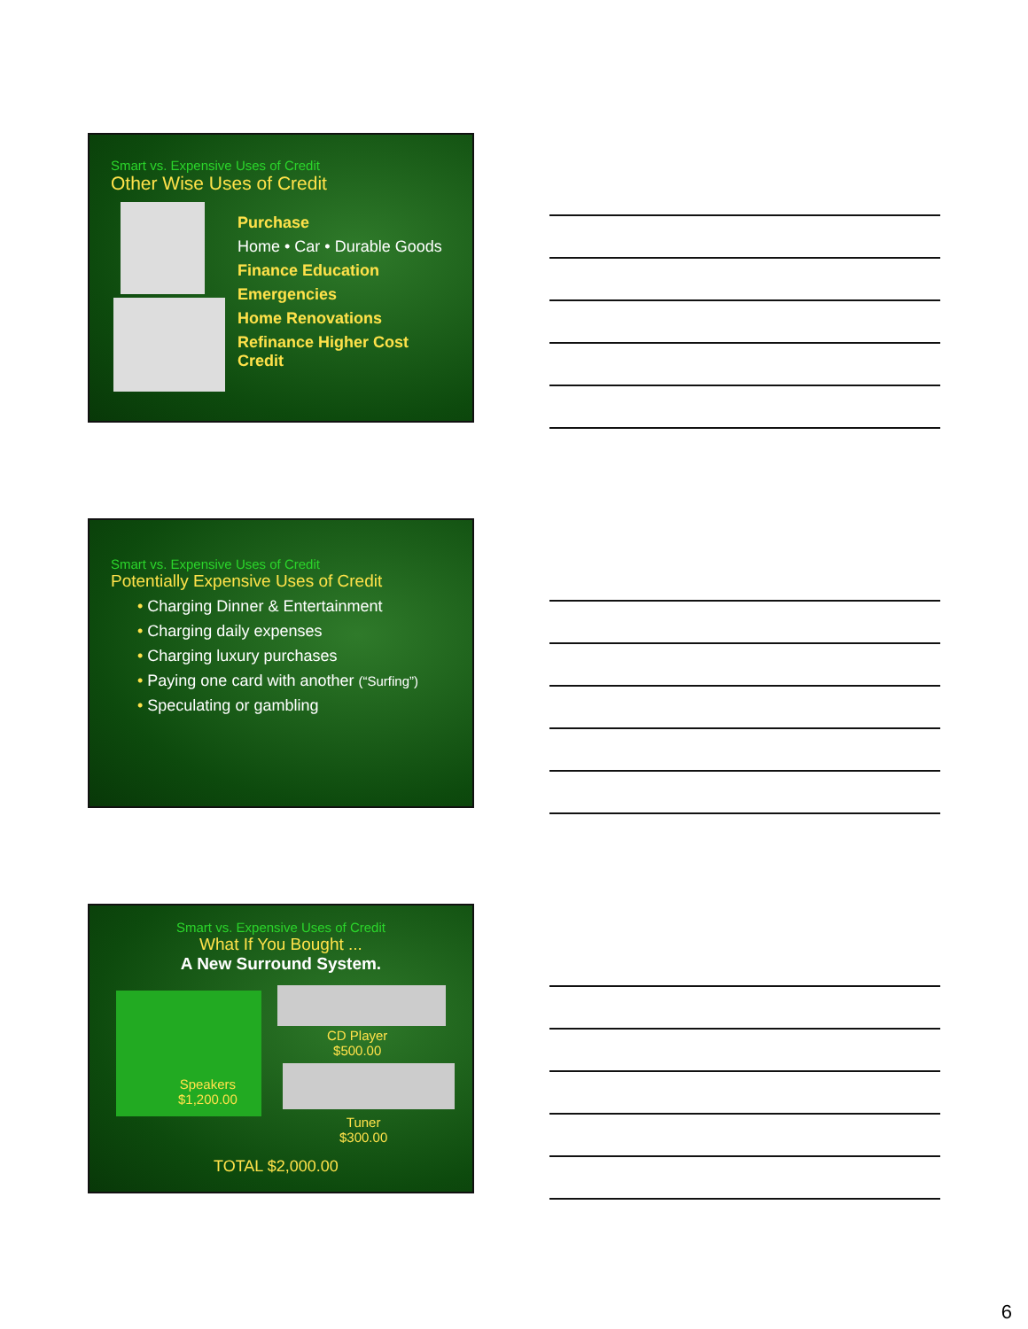Smart vs. Expensive Uses of Credit
Other Wise Uses of Credit
Purchase
Home • Car • Durable Goods
Finance Education
Emergencies
Home Renovations
Refinance Higher Cost Credit
Smart vs. Expensive Uses of Credit
Potentially Expensive Uses of Credit
• Charging Dinner & Entertainment
• Charging daily expenses
• Charging luxury purchases
• Paying one card with another (“Surfing”)
• Speculating or gambling
Smart vs. Expensive Uses of Credit
What If You Bought ...
A New Surround System.
CD Player
$500.00
Speakers
$1,200.00
Tuner
$300.00
TOTAL $2,000.00
6